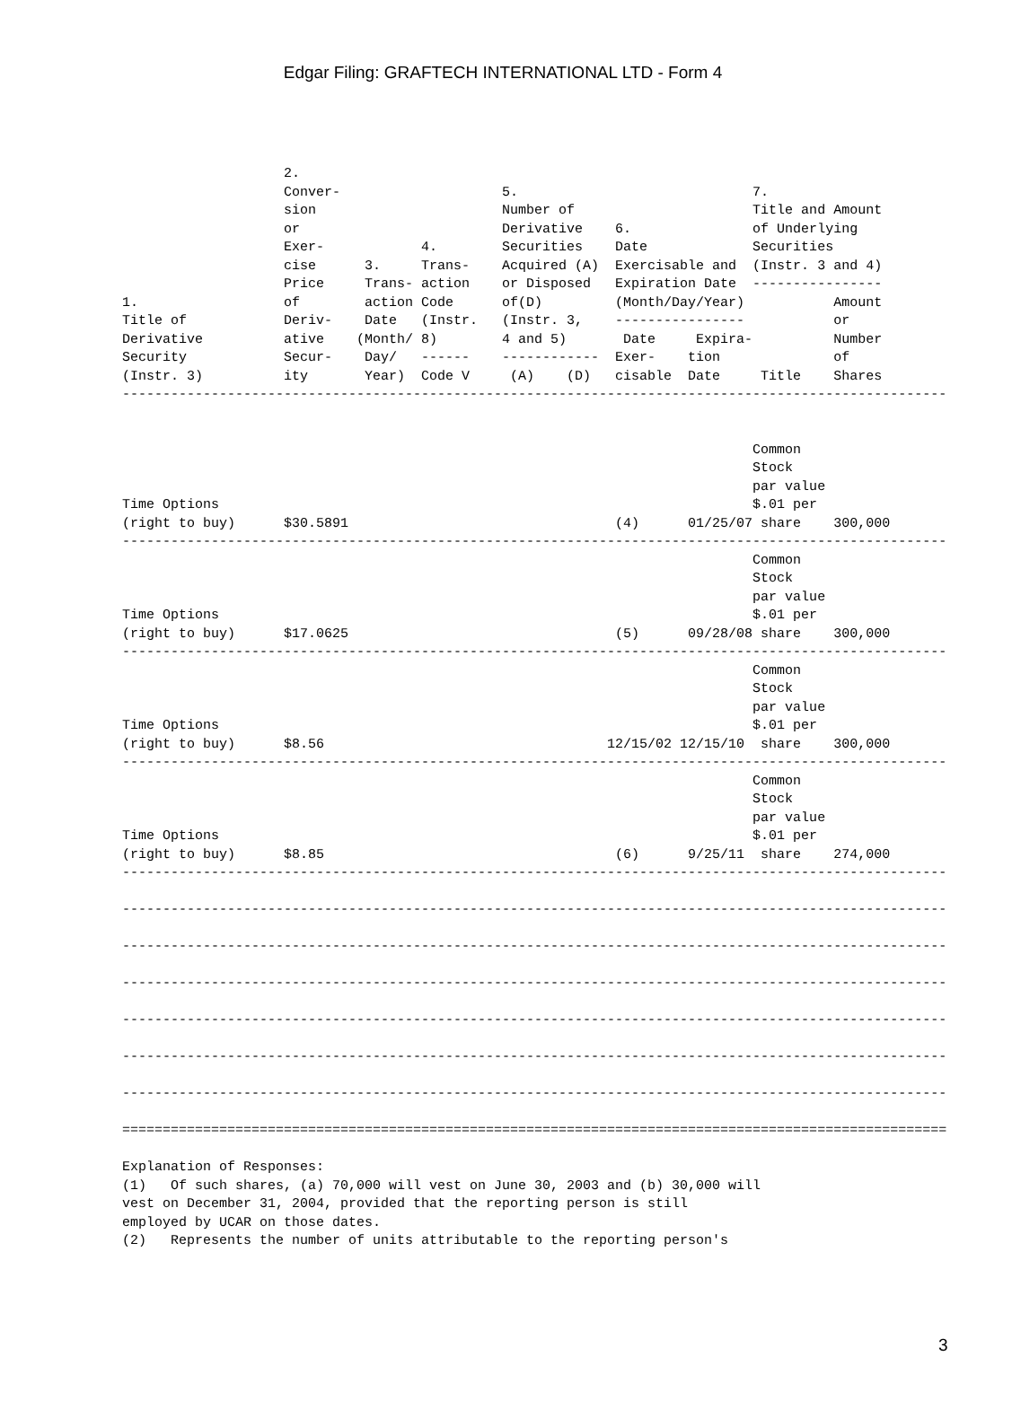Edgar Filing: GRAFTECH INTERNATIONAL LTD - Form 4
                    2.
                    Conver-                    5.                             7.
                    sion                       Number of                      Title and Amount
                    or                         Derivative    6.               of Underlying
                    Exer-            4.        Securities    Date             Securities
                    cise      3.     Trans-    Acquired (A)  Exercisable and  (Instr. 3 and 4)
                    Price     Trans- action    or Disposed   Expiration Date  ----------------
1.                  of        action Code      of(D)         (Month/Day/Year)           Amount
Title of            Deriv-    Date   (Instr.   (Instr. 3,    ----------------           or
Derivative          ative    (Month/ 8)        4 and 5)       Date     Expira-          Number
Security            Secur-    Day/   ------    ------------  Exer-    tion              of
(Instr. 3)          ity       Year)  Code V     (A)    (D)   cisable  Date     Title    Shares
------------------------------------------------------------------------------------------------------


                                                                              Common
                                                                              Stock
                                                                              par value
Time Options                                                                  $.01 per
(right to buy)      $30.5891                                 (4)      01/25/07 share    300,000
------------------------------------------------------------------------------------------------------
                                                                              Common
                                                                              Stock
                                                                              par value
Time Options                                                                  $.01 per
(right to buy)      $17.0625                                 (5)      09/28/08 share    300,000
------------------------------------------------------------------------------------------------------
                                                                              Common
                                                                              Stock
                                                                              par value
Time Options                                                                  $.01 per
(right to buy)      $8.56                                   12/15/02 12/15/10  share    300,000
------------------------------------------------------------------------------------------------------
                                                                              Common
                                                                              Stock
                                                                              par value
Time Options                                                                  $.01 per
(right to buy)      $8.85                                    (6)      9/25/11  share    274,000
------------------------------------------------------------------------------------------------------

------------------------------------------------------------------------------------------------------

------------------------------------------------------------------------------------------------------

------------------------------------------------------------------------------------------------------

------------------------------------------------------------------------------------------------------

------------------------------------------------------------------------------------------------------

------------------------------------------------------------------------------------------------------

======================================================================================================

Explanation of Responses:
(1)   Of such shares, (a) 70,000 will vest on June 30, 2003 and (b) 30,000 will
vest on December 31, 2004, provided that the reporting person is still
employed by UCAR on those dates.
(2)   Represents the number of units attributable to the reporting person's
3